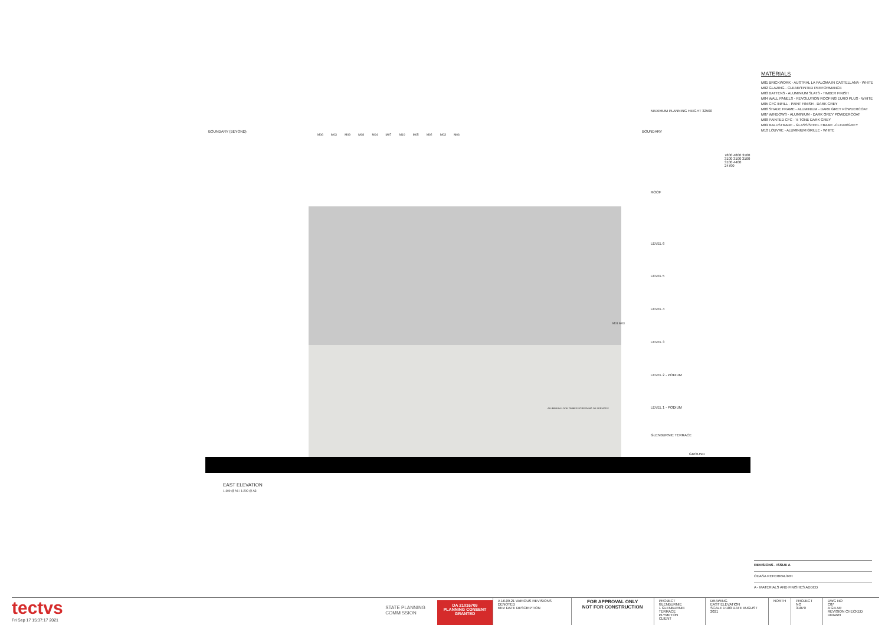MATERIALS
M01 BRICKWORK - AUSTRAL LA PALOMA IN CASTELLANA - WHITE
M02 GLAZING - CLEAR/TINTED PERFORMANCE
M03 BATTENS - ALUMINIUM SLATS - TIMBER FINISH
M04 WALL PANELS - REVOLUTION ROOFING EURO PLUS - WHITE
M05 CFC INFILL - PAINT FINISH - DARK GREY
M06 SHADE FRAME - ALUMINIUM - DARK GREY POWDERCOAT
M07 WINDOWS - ALUMINIUM - DARK GREY POWDERCOAT
M08 PAINTED CFC - ½ TONE DARK GREY
M09 BALUSTRADE - GLASS/STEEL FRAME -CLEAR/GREY
M10 LOUVRE - ALUMINIUM GRILLE - WHITE
MAXIMUM PLANNING HEIGHT 32500
ROOF
LEVEL 6
LEVEL 5
LEVEL 4
LEVEL 3
LEVEL 2 - PODIUM
LEVEL 1 - PODIUM
GLENBURNIE TERRACE
GROUND
M06 M03 M09 M08 M04 M07 M10 M05 M02 M03 M06
M01 M03
ALUMINIUM LOOK TIMBER SCREENING OF SERVICES
BOUNDARY (BEYOND) BOUNDARY
7800 4800 3100 3100 3100 3100 3100 4400 24700
EAST ELEVATION
1:100 @ A1 / 1:200 @ A3
REVISIONS - ISSUE A
ODASA REFERRAL/RFI
A - MATERIALS AND FINISHES ADDED
tectvs
Fri Sep 17 15:37:17 2021
STATE PLANNING COMMISSION
DA 21016709
PLANNING CONSENT GRANTED
A 16.09.21 VARIOUS REVISIONS DENOTED
REV DATE DESCRIPTION
FOR APPROVAL ONLY
NOT FOR CONSTRUCTION
PROJECT
GLENBURNIE
1 GLENBURNIE TERRACE
PLYMPTON
CLIENT
DRAWING
EAST ELEVATION
SCALE 1:100 DATE AUGUST 2021
NORTH PROJECT NO
31070
DWG NO
C07
A GB AR
REVISION CHECKED DRAWN